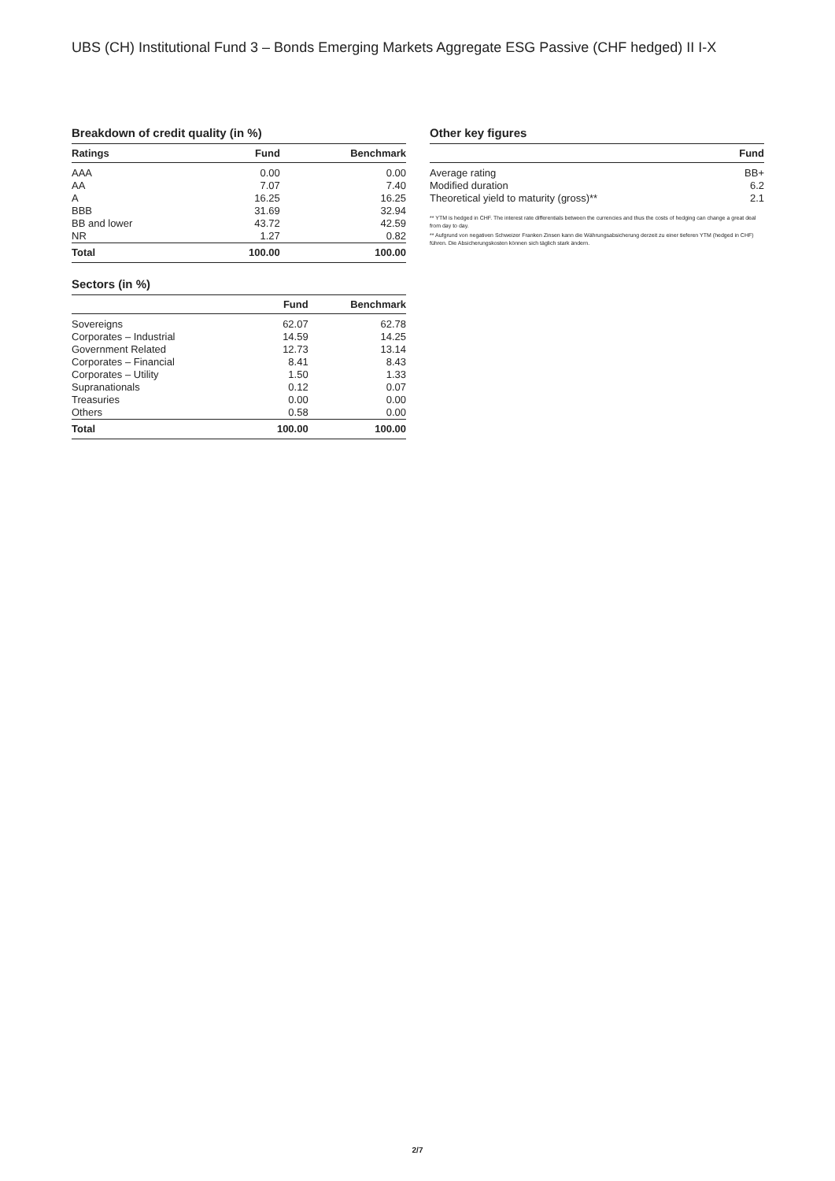UBS (CH) Institutional Fund 3 – Bonds Emerging Markets Aggregate ESG Passive (CHF hedged) II I-X
Breakdown of credit quality (in %)
| Ratings | Fund | Benchmark |
| --- | --- | --- |
| AAA | 0.00 | 0.00 |
| AA | 7.07 | 7.40 |
| A | 16.25 | 16.25 |
| BBB | 31.69 | 32.94 |
| BB and lower | 43.72 | 42.59 |
| NR | 1.27 | 0.82 |
| Total | 100.00 | 100.00 |
Sectors (in %)
| | Fund | Benchmark |
| --- | --- | --- |
| Sovereigns | 62.07 | 62.78 |
| Corporates – Industrial | 14.59 | 14.25 |
| Government Related | 12.73 | 13.14 |
| Corporates – Financial | 8.41 | 8.43 |
| Corporates – Utility | 1.50 | 1.33 |
| Supranationals | 0.12 | 0.07 |
| Treasuries | 0.00 | 0.00 |
| Others | 0.58 | 0.00 |
| Total | 100.00 | 100.00 |
Other key figures
| | Fund |
| --- | --- |
| Average rating | BB+ |
| Modified duration | 6.2 |
| Theoretical yield to maturity (gross)** | 2.1 |
** YTM is hedged in CHF. The interest rate differentials between the currencies and thus the costs of hedging can change a great deal from day to day.
** Aufgrund von negativen Schweizer Franken Zinsen kann die Währungsabsicherung derzeit zu einer tieferen YTM (hedged in CHF) führen. Die Absicherungskosten können sich täglich stark ändern.
2/7